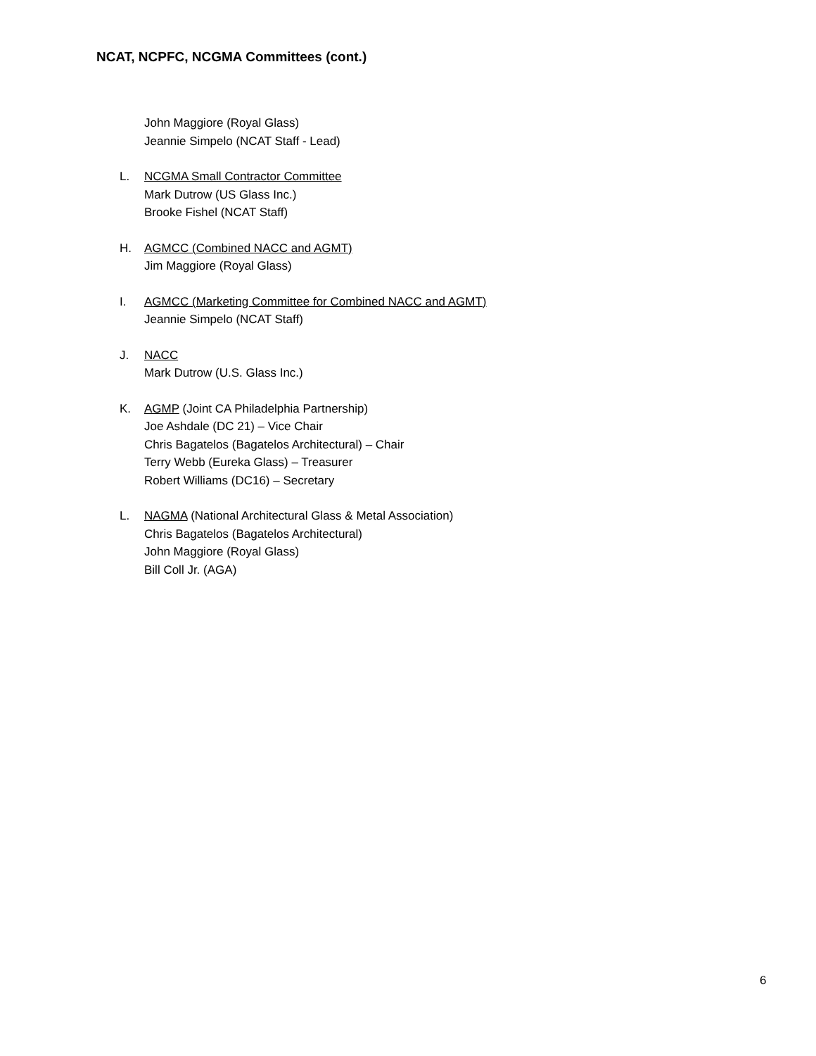NCAT, NCPFC, NCGMA Committees (cont.)
John Maggiore (Royal Glass)
Jeannie Simpelo (NCAT Staff - Lead)
L. NCGMA Small Contractor Committee
Mark Dutrow (US Glass Inc.)
Brooke Fishel (NCAT Staff)
H. AGMCC (Combined NACC and AGMT)
Jim Maggiore (Royal Glass)
I. AGMCC (Marketing Committee for Combined NACC and AGMT)
Jeannie Simpelo (NCAT Staff)
J. NACC
Mark Dutrow (U.S. Glass Inc.)
K. AGMP (Joint CA Philadelphia Partnership)
Joe Ashdale (DC 21) – Vice Chair
Chris Bagatelos (Bagatelos Architectural) – Chair
Terry Webb (Eureka Glass) – Treasurer
Robert Williams (DC16) – Secretary
L. NAGMA (National Architectural Glass & Metal Association)
Chris Bagatelos (Bagatelos Architectural)
John Maggiore (Royal Glass)
Bill Coll Jr. (AGA)
6